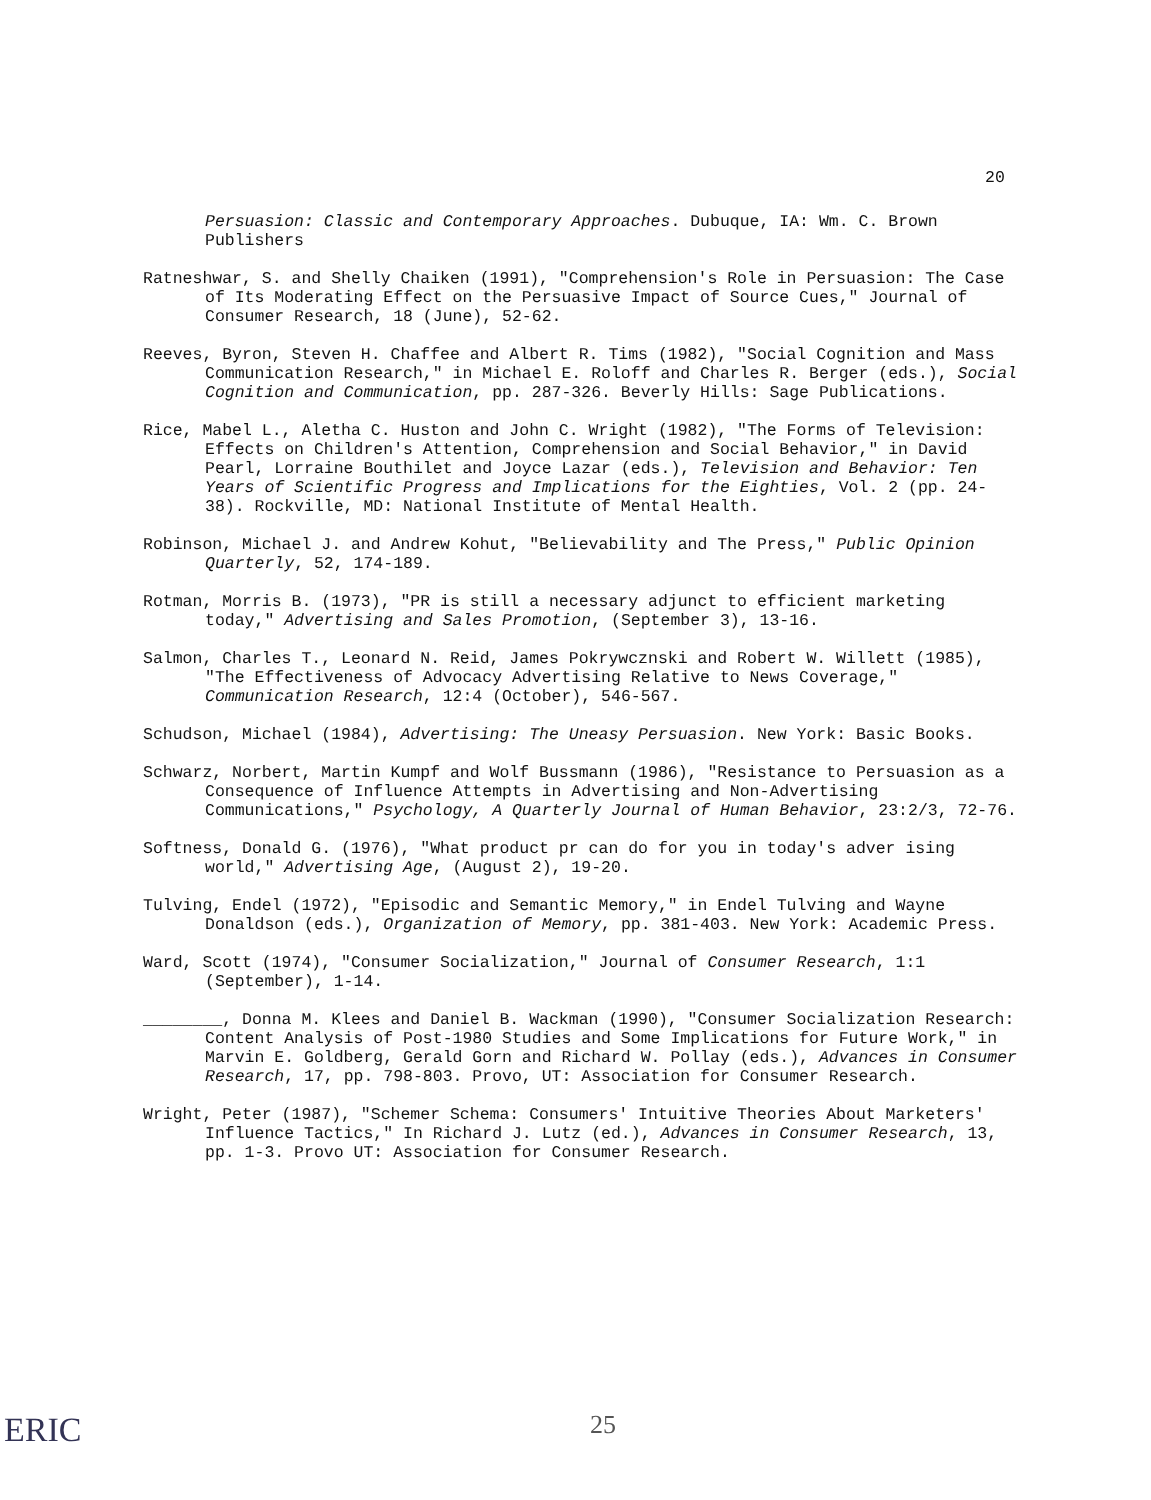20
Persuasion: Classic and Contemporary Approaches. Dubuque, IA: Wm. C. Brown Publishers
Ratneshwar, S. and Shelly Chaiken (1991), "Comprehension's Role in Persuasion: The Case of Its Moderating Effect on the Persuasive Impact of Source Cues," Journal of Consumer Research, 18 (June), 52-62.
Reeves, Byron, Steven H. Chaffee and Albert R. Tims (1982), "Social Cognition and Mass Communication Research," in Michael E. Roloff and Charles R. Berger (eds.), Social Cognition and Communication, pp. 287-326. Beverly Hills: Sage Publications.
Rice, Mabel L., Aletha C. Huston and John C. Wright (1982), "The Forms of Television: Effects on Children's Attention, Comprehension and Social Behavior," in David Pearl, Lorraine Bouthilet and Joyce Lazar (eds.), Television and Behavior: Ten Years of Scientific Progress and Implications for the Eighties, Vol. 2 (pp. 24-38). Rockville, MD: National Institute of Mental Health.
Robinson, Michael J. and Andrew Kohut, "Believability and The Press," Public Opinion Quarterly, 52, 174-189.
Rotman, Morris B. (1973), "PR is still a necessary adjunct to efficient marketing today," Advertising and Sales Promotion, (September 3), 13-16.
Salmon, Charles T., Leonard N. Reid, James Pokrywcznski and Robert W. Willett (1985), "The Effectiveness of Advocacy Advertising Relative to News Coverage," Communication Research, 12:4 (October), 546-567.
Schudson, Michael (1984), Advertising: The Uneasy Persuasion. New York: Basic Books.
Schwarz, Norbert, Martin Kumpf and Wolf Bussmann (1986), "Resistance to Persuasion as a Consequence of Influence Attempts in Advertising and Non-Advertising Communications," Psychology, A Quarterly Journal of Human Behavior, 23:2/3, 72-76.
Softness, Donald G. (1976), "What product pr can do for you in today's adver ising world," Advertising Age, (August 2), 19-20.
Tulving, Endel (1972), "Episodic and Semantic Memory," in Endel Tulving and Wayne Donaldson (eds.), Organization of Memory, pp. 381-403. New York: Academic Press.
Ward, Scott (1974), "Consumer Socialization," Journal of Consumer Research, 1:1 (September), 1-14.
________, Donna M. Klees and Daniel B. Wackman (1990), "Consumer Socialization Research: Content Analysis of Post-1980 Studies and Some Implications for Future Work," in Marvin E. Goldberg, Gerald Gorn and Richard W. Pollay (eds.), Advances in Consumer Research, 17, pp. 798-803. Provo, UT: Association for Consumer Research.
Wright, Peter (1987), "Schemer Schema: Consumers' Intuitive Theories About Marketers' Influence Tactics," In Richard J. Lutz (ed.), Advances in Consumer Research, 13, pp. 1-3. Provo UT: Association for Consumer Research.
ERIC 25